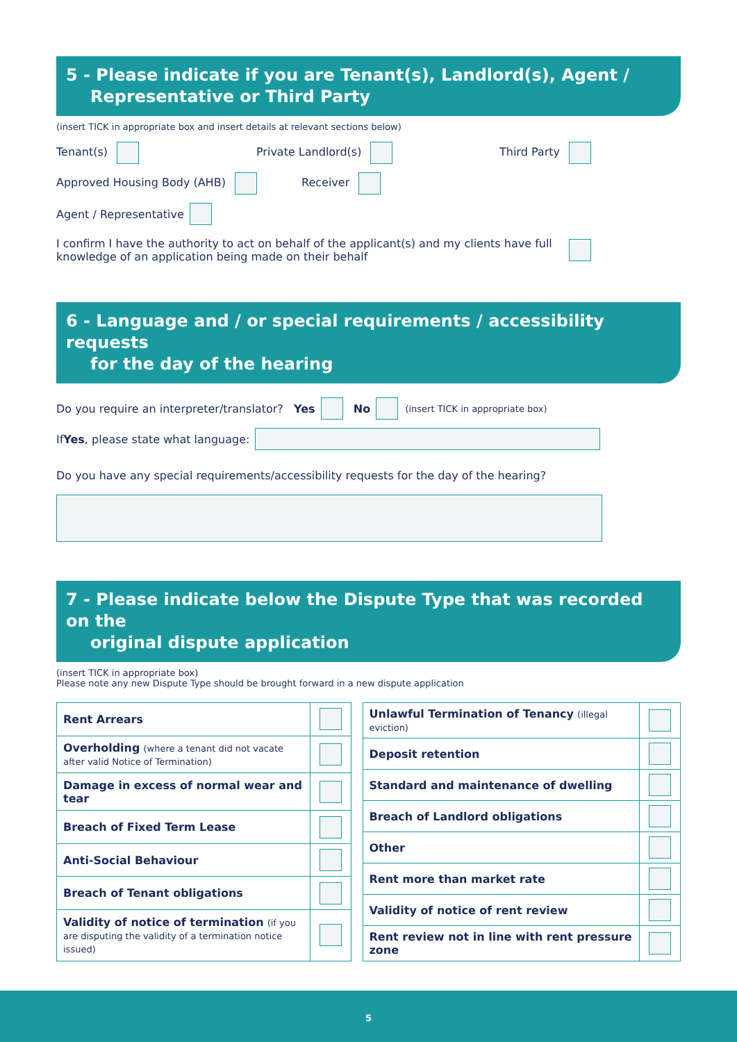5 - Please indicate if you are Tenant(s), Landlord(s), Agent /
Representative or Third Party
(insert TICK in appropriate box and insert details at relevant sections below)
Tenant(s) Private Landlord(s) Third Party
Approved Housing Body (AHB) Receiver
Agent / Representative
I confirm I have the authority to act on behalf of the applicant(s) and my clients have full knowledge of an application being made on their behalf
6 - Language and / or special requirements / accessibility requests
for the day of the hearing
Do you require an interpreter/translator? Yes No (insert TICK in appropriate box)
If Yes, please state what language:
Do you have any special requirements/accessibility requests for the day of the hearing?
7 - Please indicate below the Dispute Type that was recorded on the
original dispute application
(insert TICK in appropriate box)
Please note any new Dispute Type should be brought forward in a new dispute application
| Rent Arrears | |
| Overholding (where a tenant did not vacate after valid Notice of Termination) | |
| Damage in excess of normal wear and tear | |
| Breach of Fixed Term Lease | |
| Anti-Social Behaviour | |
| Breach of Tenant obligations | |
| Validity of notice of termination (if you are disputing the validity of a termination notice issued) | |
| Unlawful Termination of Tenancy (illegal eviction) | |
| Deposit retention | |
| Standard and maintenance of dwelling | |
| Breach of Landlord obligations | |
| Other | |
| Rent more than market rate | |
| Validity of notice of rent review | |
| Rent review not in line with rent pressure zone | |
5